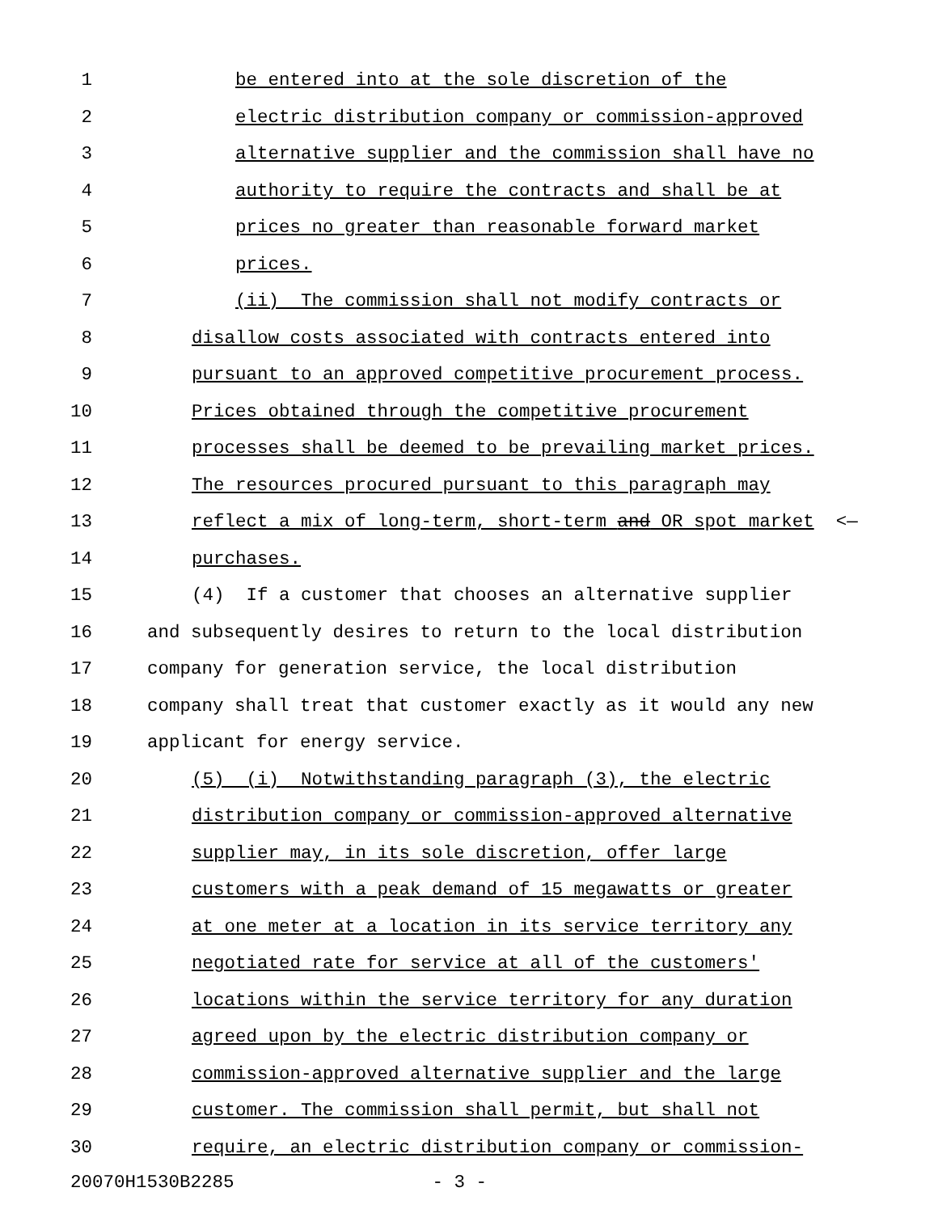1 be entered into at the sole discretion of the
2 electric distribution company or commission-approved
3 alternative supplier and the commission shall have no
4 authority to require the contracts and shall be at
5 prices no greater than reasonable forward market
6 prices.
7 (ii) The commission shall not modify contracts or
8 disallow costs associated with contracts entered into
9 pursuant to an approved competitive procurement process.
10 Prices obtained through the competitive procurement
11 processes shall be deemed to be prevailing market prices.
12 The resources procured pursuant to this paragraph may
13 reflect a mix of long-term, short-term and OR spot market <—
14 purchases.
15 (4) If a customer that chooses an alternative supplier
16 and subsequently desires to return to the local distribution
17 company for generation service, the local distribution
18 company shall treat that customer exactly as it would any new
19 applicant for energy service.
20 (5) (i) Notwithstanding paragraph (3), the electric
21 distribution company or commission-approved alternative
22 supplier may, in its sole discretion, offer large
23 customers with a peak demand of 15 megawatts or greater
24 at one meter at a location in its service territory any
25 negotiated rate for service at all of the customers'
26 locations within the service territory for any duration
27 agreed upon by the electric distribution company or
28 commission-approved alternative supplier and the large
29 customer. The commission shall permit, but shall not
30 require, an electric distribution company or commission-
20070H1530B2285 - 3 -